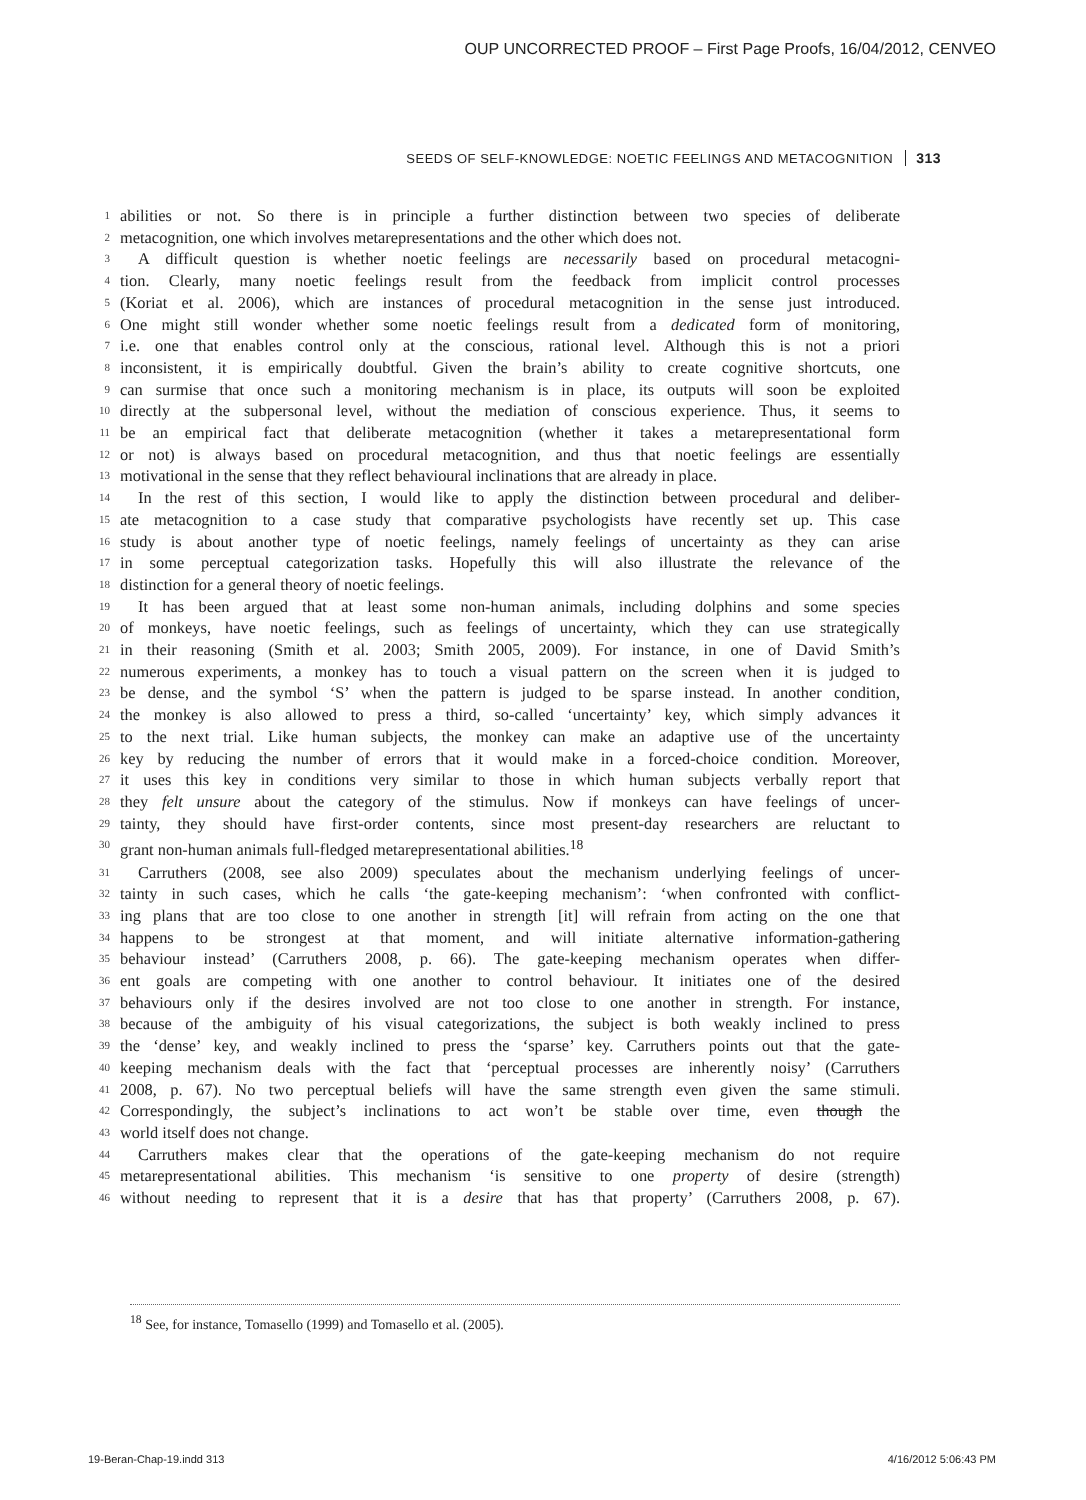OUP UNCORRECTED PROOF – First Page Proofs, 16/04/2012, CENVEO
SEEDS OF SELF-KNOWLEDGE: NOETIC FEELINGS AND METACOGNITION 313
1 abilities or not. So there is in principle a further distinction between two species of deliberate
2 metacognition, one which involves metarepresentations and the other which does not.
3 A difficult question is whether noetic feelings are necessarily based on procedural metacogni-
4 tion. Clearly, many noetic feelings result from the feedback from implicit control processes
5 (Koriat et al. 2006), which are instances of procedural metacognition in the sense just introduced.
6 One might still wonder whether some noetic feelings result from a dedicated form of monitoring,
7 i.e. one that enables control only at the conscious, rational level. Although this is not a priori
8 inconsistent, it is empirically doubtful. Given the brain’s ability to create cognitive shortcuts, one
9 can surmise that once such a monitoring mechanism is in place, its outputs will soon be exploited
10 directly at the subpersonal level, without the mediation of conscious experience. Thus, it seems to
11 be an empirical fact that deliberate metacognition (whether it takes a metarepresentational form
12 or not) is always based on procedural metacognition, and thus that noetic feelings are essentially
13 motivational in the sense that they reflect behavioural inclinations that are already in place.
14 In the rest of this section, I would like to apply the distinction between procedural and deliber-
15 ate metacognition to a case study that comparative psychologists have recently set up. This case
16 study is about another type of noetic feelings, namely feelings of uncertainty as they can arise
17 in some perceptual categorization tasks. Hopefully this will also illustrate the relevance of the
18 distinction for a general theory of noetic feelings.
19 It has been argued that at least some non-human animals, including dolphins and some species
20 of monkeys, have noetic feelings, such as feelings of uncertainty, which they can use strategically
21 in their reasoning (Smith et al. 2003; Smith 2005, 2009). For instance, in one of David Smith’s
22 numerous experiments, a monkey has to touch a visual pattern on the screen when it is judged to
23 be dense, and the symbol ‘S’ when the pattern is judged to be sparse instead. In another condition,
24 the monkey is also allowed to press a third, so-called ‘uncertainty’ key, which simply advances it
25 to the next trial. Like human subjects, the monkey can make an adaptive use of the uncertainty
26 key by reducing the number of errors that it would make in a forced-choice condition. Moreover,
27 it uses this key in conditions very similar to those in which human subjects verbally report that
28 they felt unsure about the category of the stimulus. Now if monkeys can have feelings of uncer-
29 tainty, they should have first-order contents, since most present-day researchers are reluctant to
30 grant non-human animals full-fledged metarepresentational abilities.<sup>18</sup>
31 Carruthers (2008, see also 2009) speculates about the mechanism underlying feelings of uncer-
32 tainty in such cases, which he calls ‘the gate-keeping mechanism’: ‘when confronted with conflict-
33 ing plans that are too close to one another in strength [it] will refrain from acting on the one that
34 happens to be strongest at that moment, and will initiate alternative information-gathering
35 behaviour instead’ (Carruthers 2008, p. 66). The gate-keeping mechanism operates when differ-
36 ent goals are competing with one another to control behaviour. It initiates one of the desired
37 behaviours only if the desires involved are not too close to one another in strength. For instance,
38 because of the ambiguity of his visual categorizations, the subject is both weakly inclined to press
39 the ‘dense’ key, and weakly inclined to press the ‘sparse’ key. Carruthers points out that the gate-
40 keeping mechanism deals with the fact that ‘perceptual processes are inherently noisy’ (Carruthers
41 2008, p. 67). No two perceptual beliefs will have the same strength even given the same stimuli.
42 Correspondingly, the subject’s inclinations to act won’t be stable over time, even though the
43 world itself does not change.
44 Carruthers makes clear that the operations of the gate-keeping mechanism do not require
45 metarepresentational abilities. This mechanism ‘is sensitive to one property of desire (strength)
46 without needing to represent that it is a desire that has that property’ (Carruthers 2008, p. 67).
<sup>18</sup> See, for instance, Tomasello (1999) and Tomasello et al. (2005).
19-Beran-Chap-19.indd 313 4/16/2012 5:06:43 PM